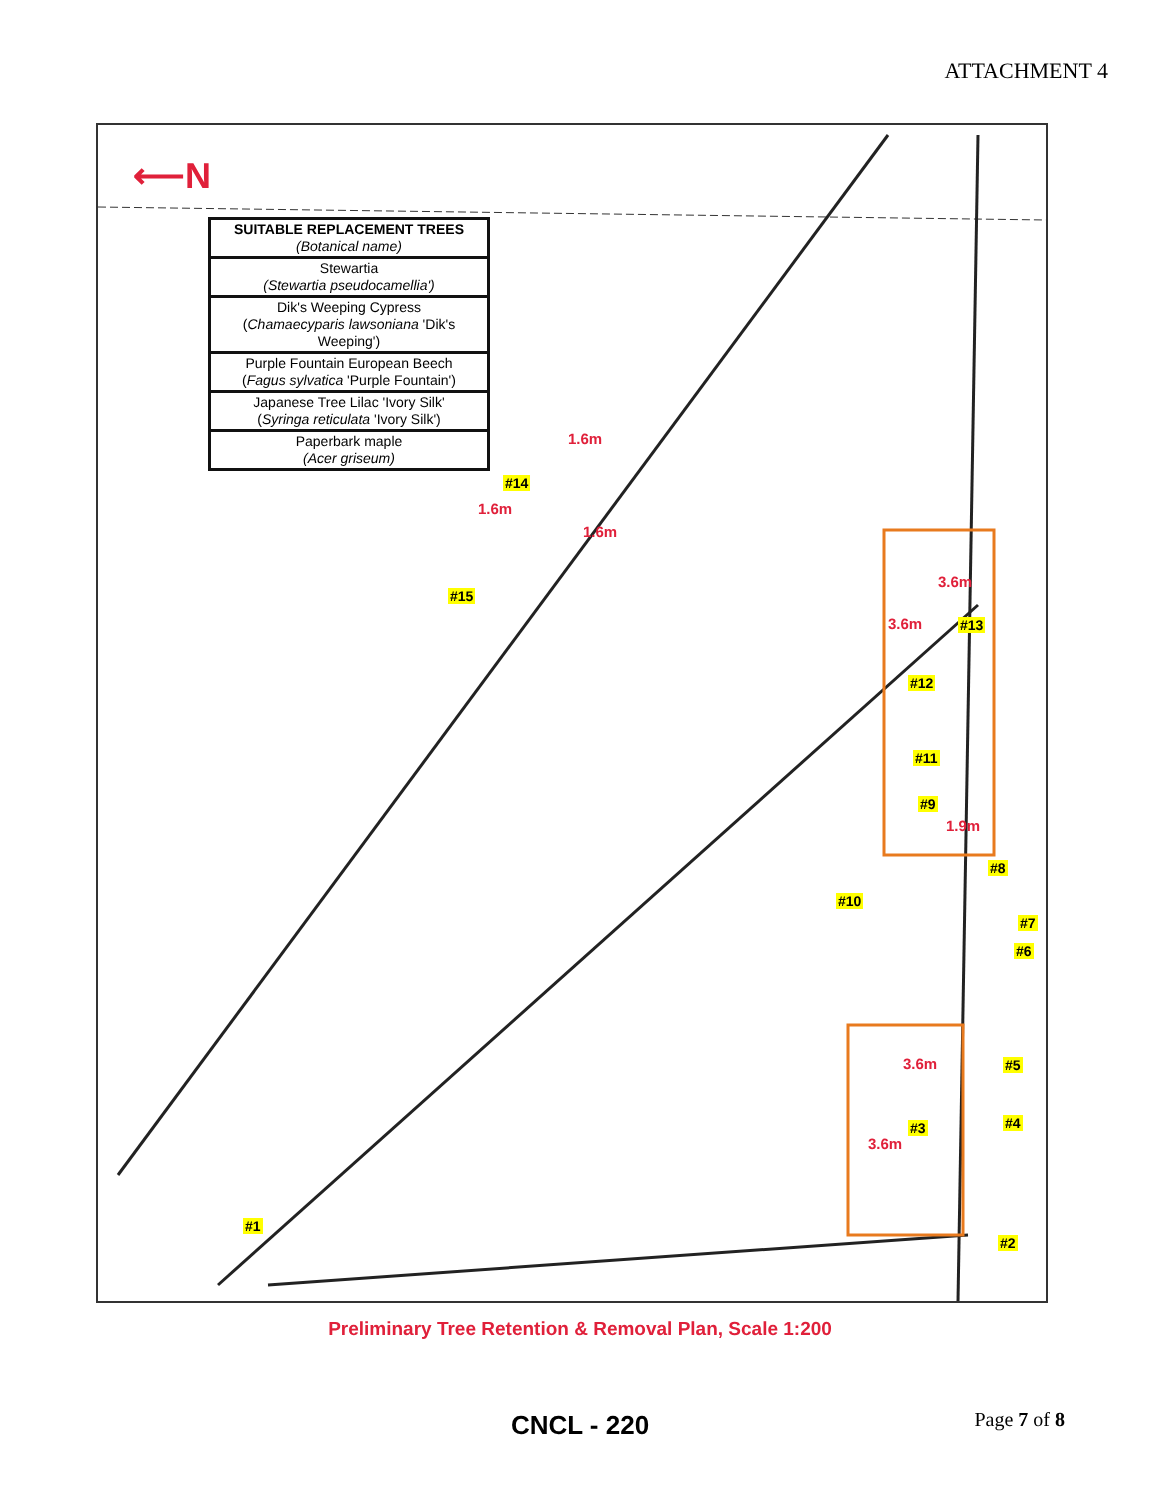ATTACHMENT 4
⟵N
| SUITABLE REPLACEMENT TREES (Botanical name) |
| --- |
| Stewartia (Stewartia pseudocamellia') |
| Dik's Weeping Cypress ( Chamaecyparis lawsoniana 'Dik's Weeping') |
| Purple Fountain European Beech ( Fagus sylvatica 'Purple Fountain') |
| Japanese Tree Lilac 'Ivory Silk' ( Syringa reticulata 'Ivory Silk') |
| Paperbark maple (Acer griseum) |
#14
#15
#13
#12
#11
#9
#8
#10
#7
#6
#5
#3 #4
#1
#2
1.6m
1.6m
1.6m
3.6m
3.6m
1.9m
3.6m
3.6m
Preliminary Tree Retention & Removal Plan, Scale 1:200
CNCL - 220 Page 7 of 8